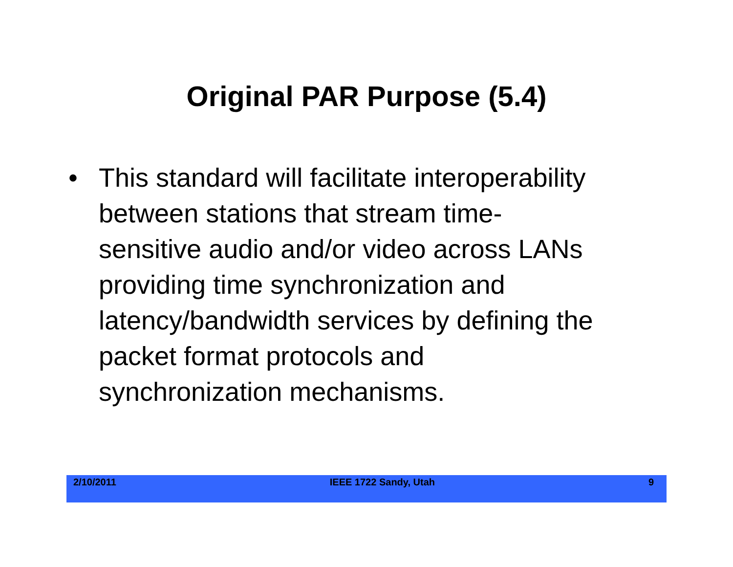Original PAR Purpose (5.4)
• This standard will facilitate interoperability
between stations that stream time-
sensitive audio and/or video across LANs
providing time synchronization and
latency/bandwidth services by defining the
packet format protocols and
synchronization mechanisms.
2/10/2011 IEEE 1722 Sandy, Utah 9